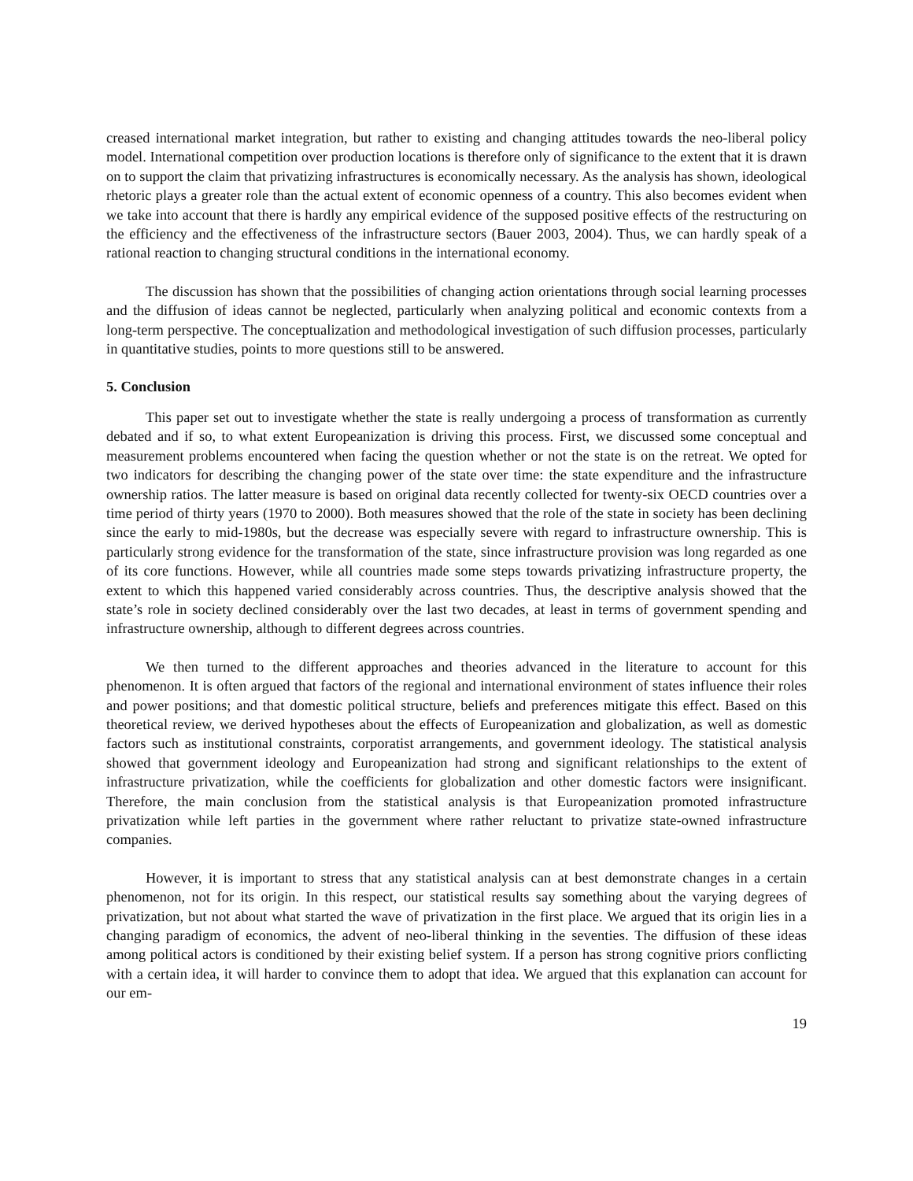creased international market integration, but rather to existing and changing attitudes towards the neo-liberal policy model. International competition over production locations is therefore only of significance to the extent that it is drawn on to support the claim that privatizing infrastructures is economically necessary. As the analysis has shown, ideological rhetoric plays a greater role than the actual extent of economic openness of a country. This also becomes evident when we take into account that there is hardly any empirical evidence of the supposed positive effects of the restructuring on the efficiency and the effectiveness of the infrastructure sectors (Bauer 2003, 2004). Thus, we can hardly speak of a rational reaction to changing structural conditions in the international economy.
The discussion has shown that the possibilities of changing action orientations through social learning processes and the diffusion of ideas cannot be neglected, particularly when analyzing political and economic contexts from a long-term perspective. The conceptualization and methodological investigation of such diffusion processes, particularly in quantitative studies, points to more questions still to be answered.
5. Conclusion
This paper set out to investigate whether the state is really undergoing a process of transformation as currently debated and if so, to what extent Europeanization is driving this process. First, we discussed some conceptual and measurement problems encountered when facing the question whether or not the state is on the retreat. We opted for two indicators for describing the changing power of the state over time: the state expenditure and the infrastructure ownership ratios. The latter measure is based on original data recently collected for twenty-six OECD countries over a time period of thirty years (1970 to 2000). Both measures showed that the role of the state in society has been declining since the early to mid-1980s, but the decrease was especially severe with regard to infrastructure ownership. This is particularly strong evidence for the transformation of the state, since infrastructure provision was long regarded as one of its core functions. However, while all countries made some steps towards privatizing infrastructure property, the extent to which this happened varied considerably across countries. Thus, the descriptive analysis showed that the state’s role in society declined considerably over the last two decades, at least in terms of government spending and infrastructure ownership, although to different degrees across countries.
We then turned to the different approaches and theories advanced in the literature to account for this phenomenon. It is often argued that factors of the regional and international environment of states influence their roles and power positions; and that domestic political structure, beliefs and preferences mitigate this effect. Based on this theoretical review, we derived hypotheses about the effects of Europeanization and globalization, as well as domestic factors such as institutional constraints, corporatist arrangements, and government ideology. The statistical analysis showed that government ideology and Europeanization had strong and significant relationships to the extent of infrastructure privatization, while the coefficients for globalization and other domestic factors were insignificant. Therefore, the main conclusion from the statistical analysis is that Europeanization promoted infrastructure privatization while left parties in the government where rather reluctant to privatize state-owned infrastructure companies.
However, it is important to stress that any statistical analysis can at best demonstrate changes in a certain phenomenon, not for its origin. In this respect, our statistical results say something about the varying degrees of privatization, but not about what started the wave of privatization in the first place. We argued that its origin lies in a changing paradigm of economics, the advent of neo-liberal thinking in the seventies. The diffusion of these ideas among political actors is conditioned by their existing belief system. If a person has strong cognitive priors conflicting with a certain idea, it will harder to convince them to adopt that idea. We argued that this explanation can account for our em-
19